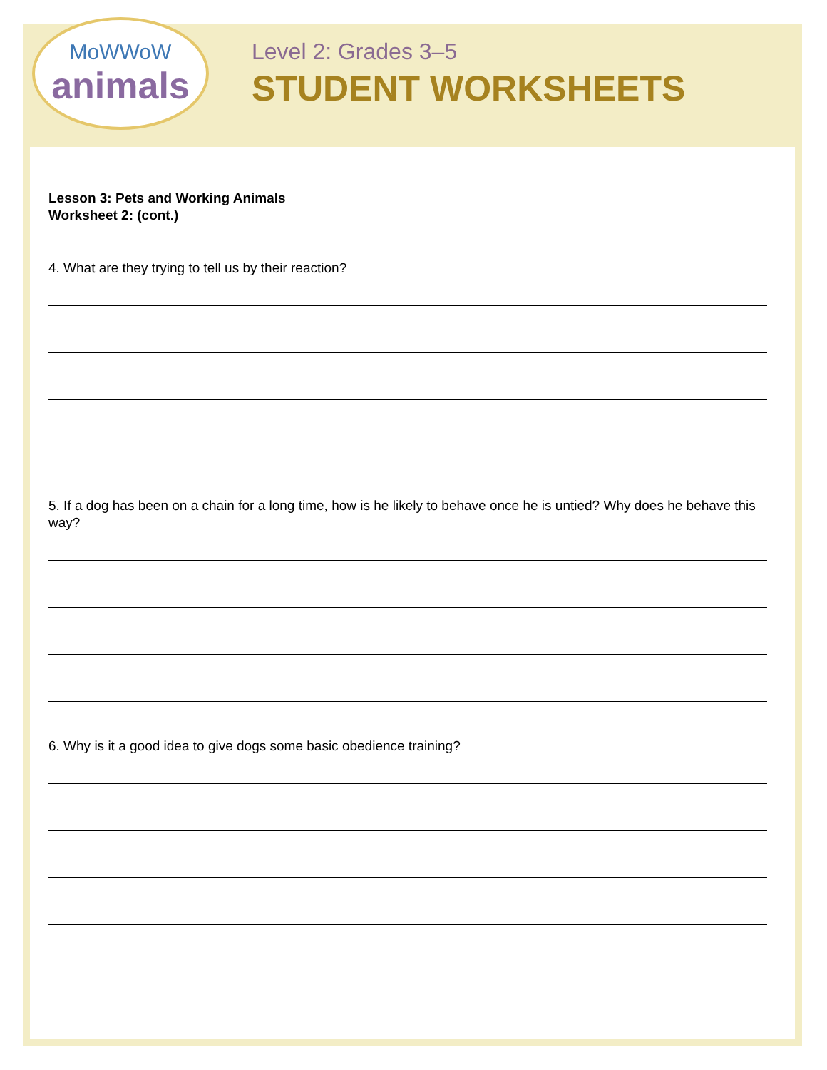MoWWoW
animals
Level 2: Grades 3–5
STUDENT WORKSHEETS
Lesson 3: Pets and Working Animals
Worksheet 2: (cont.)
4. What are they trying to tell us by their reaction?
5. If a dog has been on a chain for a long time, how is he likely to behave once he is untied? Why does he behave this way?
6. Why is it a good idea to give dogs some basic obedience training?